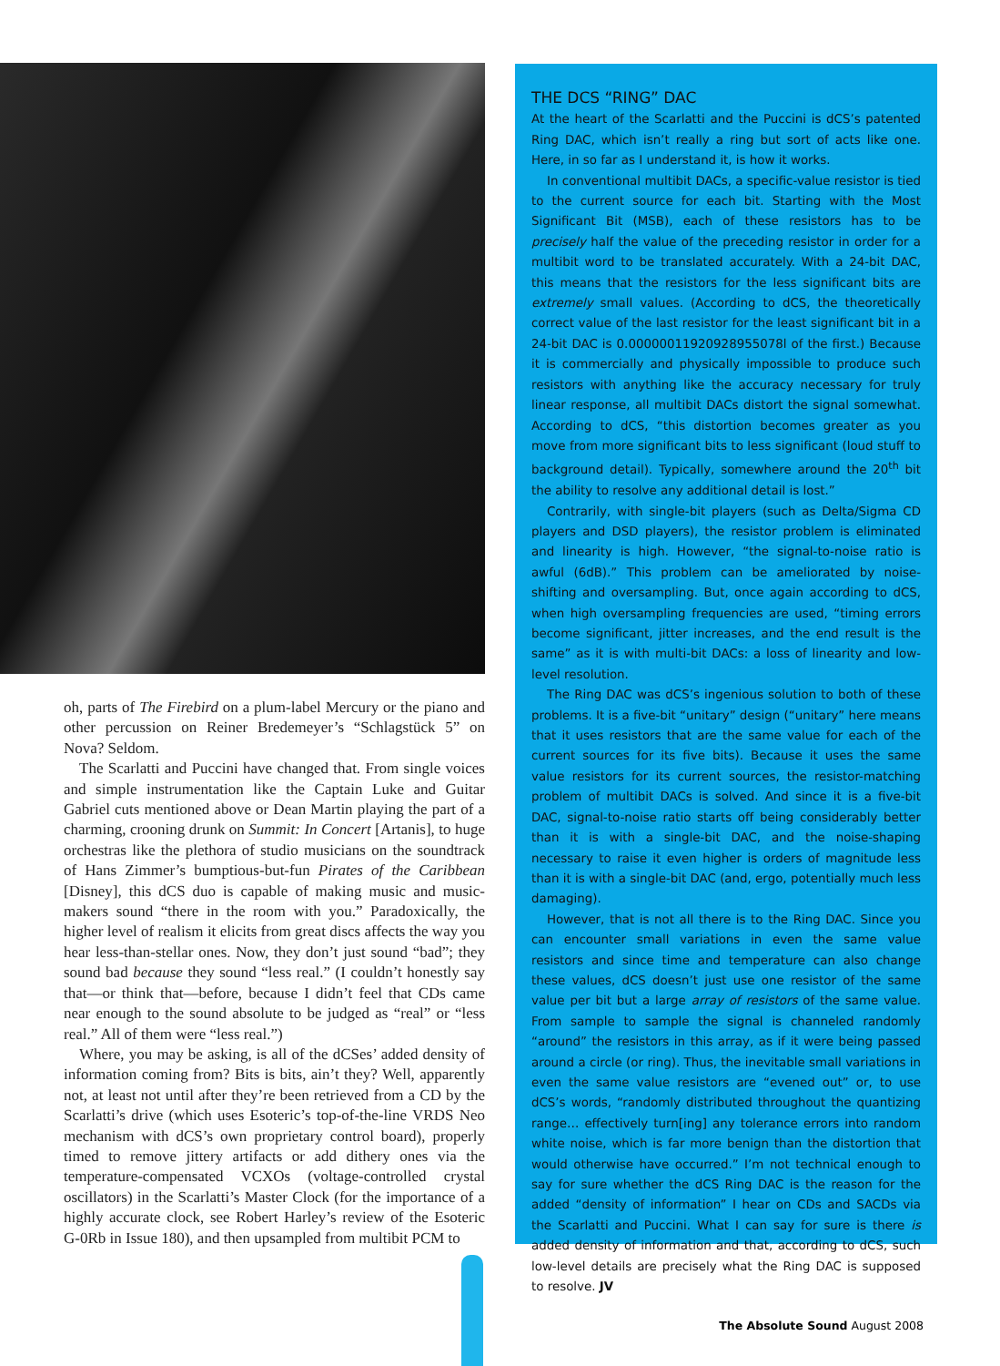oh, parts of The Firebird on a plum-label Mercury or the piano and other percussion on Reiner Bredemeyer’s “Schlagstück 5” on Nova? Seldom.
The Scarlatti and Puccini have changed that. From single voices and simple instrumentation like the Captain Luke and Guitar Gabriel cuts mentioned above or Dean Martin playing the part of a charming, crooning drunk on Summit: In Concert [Artanis], to huge orchestras like the plethora of studio musicians on the soundtrack of Hans Zimmer’s bumptious-but-fun Pirates of the Caribbean [Disney], this dCS duo is capable of making music and music-makers sound “there in the room with you.” Paradoxically, the higher level of realism it elicits from great discs affects the way you hear less-than-stellar ones. Now, they don’t just sound “bad”; they sound bad because they sound “less real.” (I couldn’t honestly say that—or think that—before, because I didn’t feel that CDs came near enough to the sound absolute to be judged as “real” or “less real.” All of them were “less real.”)
Where, you may be asking, is all of the dCSes’ added density of information coming from? Bits is bits, ain’t they? Well, apparently not, at least not until after they’re been retrieved from a CD by the Scarlatti’s drive (which uses Esoteric’s top-of-the-line VRDS Neo mechanism with dCS’s own proprietary control board), properly timed to remove jittery artifacts or add dithery ones via the temperature-compensated VCXOs (voltage-controlled crystal oscillators) in the Scarlatti’s Master Clock (for the importance of a highly accurate clock, see Robert Harley’s review of the Esoteric G-0Rb in Issue 180), and then upsampled from multibit PCM to
THE DCS “RING” DAC
At the heart of the Scarlatti and the Puccini is dCS’s patented Ring DAC, which isn’t really a ring but sort of acts like one. Here, in so far as I understand it, is how it works.
In conventional multibit DACs, a specific-value resistor is tied to the current source for each bit. Starting with the Most Significant Bit (MSB), each of these resistors has to be precisely half the value of the preceding resistor in order for a multibit word to be translated accurately. With a 24-bit DAC, this means that the resistors for the less significant bits are extremely small values. (According to dCS, the theoretically correct value of the last resistor for the least significant bit in a 24-bit DAC is 0.00000011920928955078l of the first.) Because it is commercially and physically impossible to produce such resistors with anything like the accuracy necessary for truly linear response, all multibit DACs distort the signal somewhat. According to dCS, “this distortion becomes greater as you move from more significant bits to less significant (loud stuff to background detail). Typically, somewhere around the 20<sup>th</sup> bit the ability to resolve any additional detail is lost.”
Contrarily, with single-bit players (such as Delta/Sigma CD players and DSD players), the resistor problem is eliminated and linearity is high. However, “the signal-to-noise ratio is awful (6dB).” This problem can be ameliorated by noise-shifting and oversampling. But, once again according to dCS, when high oversampling frequencies are used, “timing errors become significant, jitter increases, and the end result is the same” as it is with multi-bit DACs: a loss of linearity and low-level resolution.
The Ring DAC was dCS’s ingenious solution to both of these problems. It is a five-bit “unitary” design (“unitary” here means that it uses resistors that are the same value for each of the current sources for its five bits). Because it uses the same value resistors for its current sources, the resistor-matching problem of multibit DACs is solved. And since it is a five-bit DAC, signal-to-noise ratio starts off being considerably better than it is with a single-bit DAC, and the noise-shaping necessary to raise it even higher is orders of magnitude less than it is with a single-bit DAC (and, ergo, potentially much less damaging).
However, that is not all there is to the Ring DAC. Since you can encounter small variations in even the same value resistors and since time and temperature can also change these values, dCS doesn’t just use one resistor of the same value per bit but a large array of resistors of the same value. From sample to sample the signal is channeled randomly “around” the resistors in this array, as if it were being passed around a circle (or ring). Thus, the inevitable small variations in even the same value resistors are “evened out” or, to use dCS’s words, “randomly distributed throughout the quantizing range… effectively turn[ing] any tolerance errors into random white noise, which is far more benign than the distortion that would otherwise have occurred.” I’m not technical enough to say for sure whether the dCS Ring DAC is the reason for the added “density of information” I hear on CDs and SACDs via the Scarlatti and Puccini. What I can say for sure is there is added density of information and that, according to dCS, such low-level details are precisely what the Ring DAC is supposed to resolve. JV
The Absolute Sound August 2008